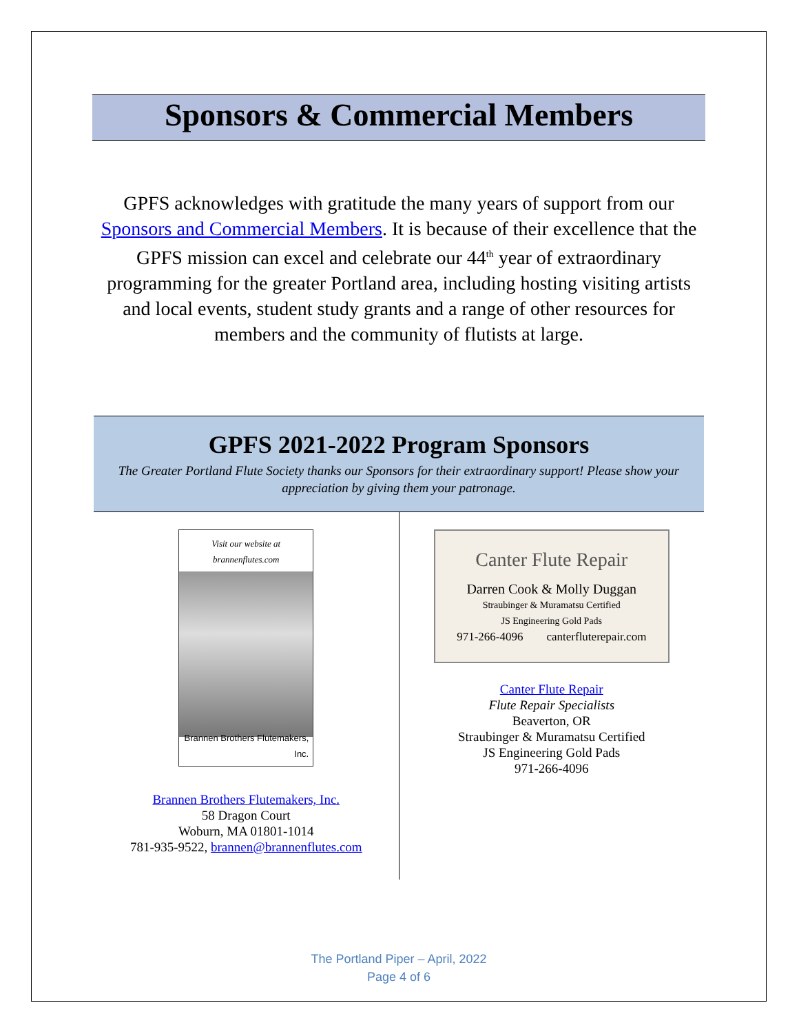Sponsors & Commercial Members
GPFS acknowledges with gratitude the many years of support from our Sponsors and Commercial Members. It is because of their excellence that the GPFS mission can excel and celebrate our 44<sup>th</sup> year of extraordinary programming for the greater Portland area, including hosting visiting artists and local events, student study grants and a range of other resources for members and the community of flutists at large.
GPFS 2021-2022 Program Sponsors
The Greater Portland Flute Society thanks our Sponsors for their extraordinary support! Please show your appreciation by giving them your patronage.
| Visit our website at brannenflutes.com Brannen Brothers Flutemakers, Inc. Brannen Brothers Flutemakers, Inc. 58 Dragon Court Woburn, MA 01801-1014 781-935-9522, brannen@brannenflutes.com | Canter Flute Repair Darren Cook & Molly Duggan Straubinger & Muramatsu Certified JS Engineering Gold Pads 971-266-4096 canterfluterepair.com Canter Flute Repair Flute Repair Specialists Beaverton, OR Straubinger & Muramatsu Certified JS Engineering Gold Pads 971-266-4096 |
The Portland Piper – April, 2022
Page 4 of 6